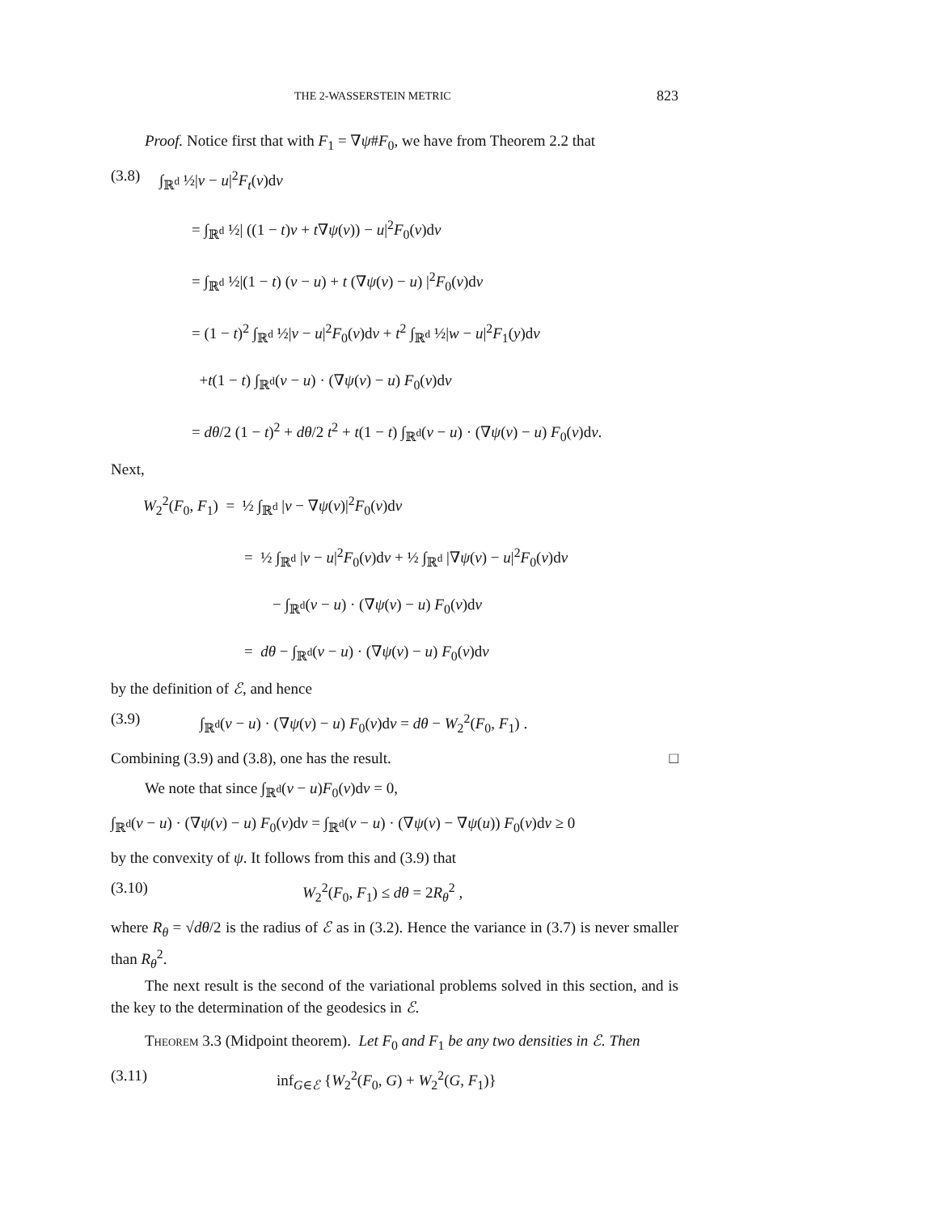THE 2-WASSERSTEIN METRIC 823
Proof. Notice first that with F<sub>1</sub> = ∇ψ#F<sub>0</sub>, we have from Theorem 2.2 that
(3.8) ∫<sub>ℝ<sup>d</sup></sub> ½|v − u|<sup>2</sup>F<sub>t</sub>(v)dv
= ∫<sub>ℝ<sup>d</sup></sub> ½| ((1 − t)v + t∇ψ(v)) − u|<sup>2</sup>F<sub>0</sub>(v)dv
= ∫<sub>ℝ<sup>d</sup></sub> ½|(1 − t) (v − u) + t (∇ψ(v) − u) |<sup>2</sup>F<sub>0</sub>(v)dv
= (1 − t)<sup>2</sup> ∫<sub>ℝ<sup>d</sup></sub> ½|v − u|<sup>2</sup>F<sub>0</sub>(v)dv + t<sup>2</sup> ∫<sub>ℝ<sup>d</sup></sub> ½|w − u|<sup>2</sup>F<sub>1</sub>(y)dv
+t(1 − t) ∫<sub>ℝ<sup>d</sup></sub>(v − u) · (∇ψ(v) − u) F<sub>0</sub>(v)dv
= dθ/2 (1 − t)<sup>2</sup> + dθ/2 t<sup>2</sup> + t(1 − t) ∫<sub>ℝ<sup>d</sup></sub>(v − u) · (∇ψ(v) − u) F<sub>0</sub>(v)dv.
Next,
W<sub>2</sub><sup>2</sup>(F<sub>0</sub>, F<sub>1</sub>) = ½ ∫<sub>ℝ<sup>d</sup></sub> |v − ∇ψ(v)|<sup>2</sup>F<sub>0</sub>(v)dv
= ½ ∫<sub>ℝ<sup>d</sup></sub> |v − u|<sup>2</sup>F<sub>0</sub>(v)dv + ½ ∫<sub>ℝ<sup>d</sup></sub> |∇ψ(v) − u|<sup>2</sup>F<sub>0</sub>(v)dv
− ∫<sub>ℝ<sup>d</sup></sub>(v − u) · (∇ψ(v) − u) F<sub>0</sub>(v)dv
= dθ − ∫<sub>ℝ<sup>d</sup></sub>(v − u) · (∇ψ(v) − u) F<sub>0</sub>(v)dv
by the definition of ℰ, and hence
(3.9) ∫<sub>ℝ<sup>d</sup></sub>(v − u) · (∇ψ(v) − u) F<sub>0</sub>(v)dv = dθ − W<sub>2</sub><sup>2</sup>(F<sub>0</sub>, F<sub>1</sub>) .
Combining (3.9) and (3.8), one has the result. □
We note that since ∫<sub>ℝ<sup>d</sup></sub>(v − u)F<sub>0</sub>(v)dv = 0,
∫<sub>ℝ<sup>d</sup></sub>(v − u) · (∇ψ(v) − u) F<sub>0</sub>(v)dv = ∫<sub>ℝ<sup>d</sup></sub>(v − u) · (∇ψ(v) − ∇ψ(u)) F<sub>0</sub>(v)dv ≥ 0
by the convexity of ψ. It follows from this and (3.9) that
(3.10) W<sub>2</sub><sup>2</sup>(F<sub>0</sub>, F<sub>1</sub>) ≤ dθ = 2R<sub>θ</sub><sup>2</sup> ,
where R<sub>θ</sub> = √dθ/2 is the radius of ℰ as in (3.2). Hence the variance in (3.7) is never smaller than R<sub>θ</sub><sup>2</sup>.
The next result is the second of the variational problems solved in this section, and is the key to the determination of the geodesics in ℰ.
Theorem 3.3 (Midpoint theorem). Let F<sub>0</sub> and F<sub>1</sub> be any two densities in ℰ. Then
(3.11) inf<sub>G∈ℰ</sub> {W<sub>2</sub><sup>2</sup>(F<sub>0</sub>, G) + W<sub>2</sub><sup>2</sup>(G, F<sub>1</sub>)}